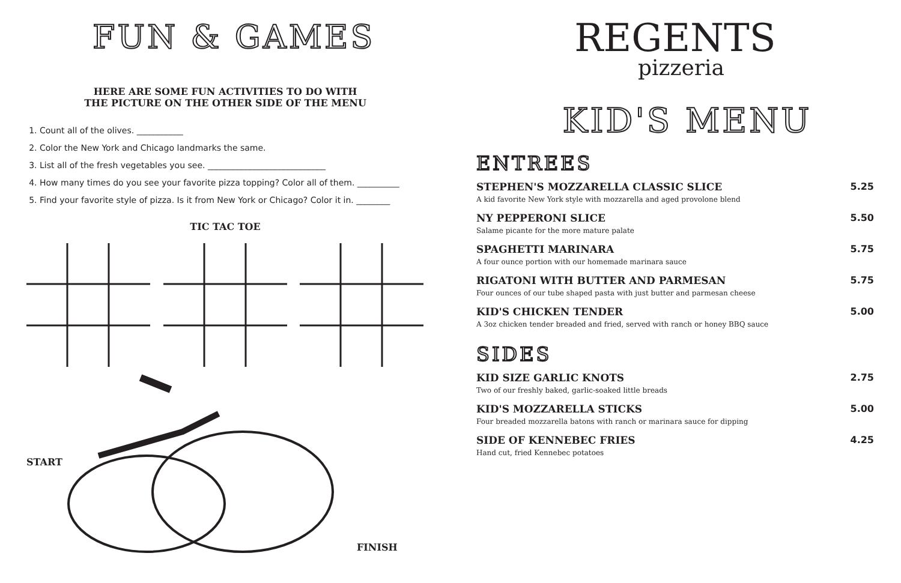FUN & GAMES
HERE ARE SOME FUN ACTIVITIES TO DO WITH
THE PICTURE ON THE OTHER SIDE OF THE MENU
1. Count all of the olives. ___________
2. Color the New York and Chicago landmarks the same.
3. List all of the fresh vegetables you see. ____________________________
4. How many times do you see your favorite pizza topping? Color all of them. __________
5. Find your favorite style of pizza. Is it from New York or Chicago? Color it in. ________
TIC TAC TOE
START
FINISH
REGENTS
pizzeria
KID'S MENU
ENTREES
STEPHEN'S MOZZARELLA CLASSIC SLICE
A kid favorite New York style with mozzarella and aged provolone blend
5.25
NY PEPPERONI SLICE
Salame picante for the more mature palate
5.50
SPAGHETTI MARINARA
A four ounce portion with our homemade marinara sauce
5.75
RIGATONI WITH BUTTER AND PARMESAN
Four ounces of our tube shaped pasta with just butter and parmesan cheese
5.75
KID'S CHICKEN TENDER
A 3oz chicken tender breaded and fried, served with ranch or honey BBQ sauce
5.00
SIDES
KID SIZE GARLIC KNOTS
Two of our freshly baked, garlic-soaked little breads
2.75
KID'S MOZZARELLA STICKS
Four breaded mozzarella batons with ranch or marinara sauce for dipping
5.00
SIDE OF KENNEBEC FRIES
Hand cut, fried Kennebec potatoes
4.25